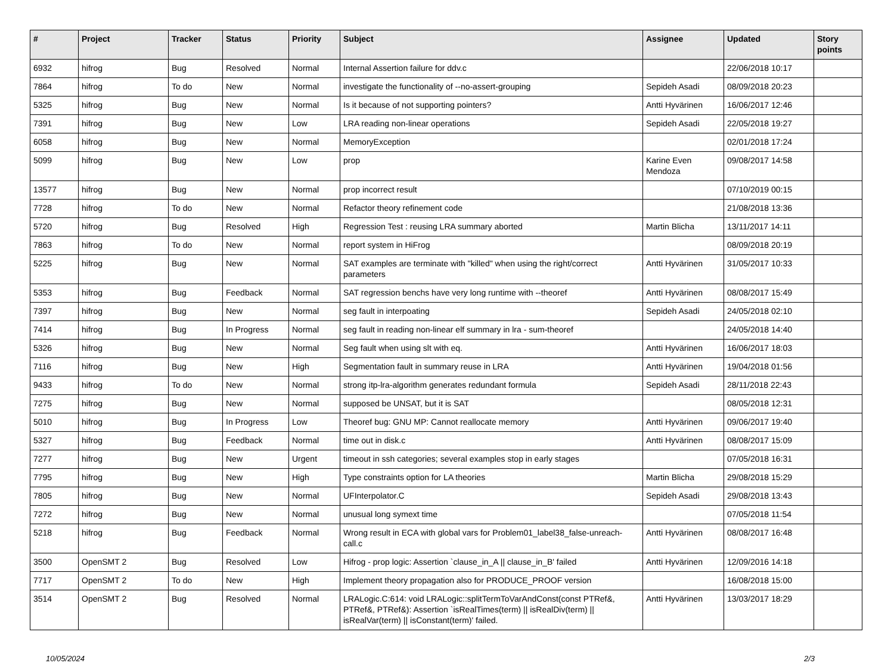| # | Project | Tracker | Status | Priority | Subject | Assignee | Updated | Story points |
| --- | --- | --- | --- | --- | --- | --- | --- | --- |
| 6932 | hifrog | Bug | Resolved | Normal | Internal Assertion failure for ddv.c | | 22/06/2018 10:17 | |
| 7864 | hifrog | To do | New | Normal | investigate the functionality of --no-assert-grouping | Sepideh Asadi | 08/09/2018 20:23 | |
| 5325 | hifrog | Bug | New | Normal | Is it because of not supporting pointers? | Antti Hyvärinen | 16/06/2017 12:46 | |
| 7391 | hifrog | Bug | New | Low | LRA reading non-linear operations | Sepideh Asadi | 22/05/2018 19:27 | |
| 6058 | hifrog | Bug | New | Normal | MemoryException | | 02/01/2018 17:24 | |
| 5099 | hifrog | Bug | New | Low | prop | Karine Even Mendoza | 09/08/2017 14:58 | |
| 13577 | hifrog | Bug | New | Normal | prop incorrect result | | 07/10/2019 00:15 | |
| 7728 | hifrog | To do | New | Normal | Refactor theory refinement code | | 21/08/2018 13:36 | |
| 5720 | hifrog | Bug | Resolved | High | Regression Test : reusing LRA summary aborted | Martin Blicha | 13/11/2017 14:11 | |
| 7863 | hifrog | To do | New | Normal | report system in HiFrog | | 08/09/2018 20:19 | |
| 5225 | hifrog | Bug | New | Normal | SAT examples are terminate with "killed" when using the right/correct parameters | Antti Hyvärinen | 31/05/2017 10:33 | |
| 5353 | hifrog | Bug | Feedback | Normal | SAT regression benchs have very long runtime with --theoref | Antti Hyvärinen | 08/08/2017 15:49 | |
| 7397 | hifrog | Bug | New | Normal | seg fault in interpoating | Sepideh Asadi | 24/05/2018 02:10 | |
| 7414 | hifrog | Bug | In Progress | Normal | seg fault in reading non-linear elf summary in lra - sum-theoref | | 24/05/2018 14:40 | |
| 5326 | hifrog | Bug | New | Normal | Seg fault when using slt with eq. | Antti Hyvärinen | 16/06/2017 18:03 | |
| 7116 | hifrog | Bug | New | High | Segmentation fault in summary reuse in LRA | Antti Hyvärinen | 19/04/2018 01:56 | |
| 9433 | hifrog | To do | New | Normal | strong itp-lra-algorithm generates redundant formula | Sepideh Asadi | 28/11/2018 22:43 | |
| 7275 | hifrog | Bug | New | Normal | supposed be UNSAT, but it is SAT | | 08/05/2018 12:31 | |
| 5010 | hifrog | Bug | In Progress | Low | Theoref bug: GNU MP: Cannot reallocate memory | Antti Hyvärinen | 09/06/2017 19:40 | |
| 5327 | hifrog | Bug | Feedback | Normal | time out in disk.c | Antti Hyvärinen | 08/08/2017 15:09 | |
| 7277 | hifrog | Bug | New | Urgent | timeout in ssh categories; several examples stop in early stages | | 07/05/2018 16:31 | |
| 7795 | hifrog | Bug | New | High | Type constraints option for LA theories | Martin Blicha | 29/08/2018 15:29 | |
| 7805 | hifrog | Bug | New | Normal | UFInterpolator.C | Sepideh Asadi | 29/08/2018 13:43 | |
| 7272 | hifrog | Bug | New | Normal | unusual long symext time | | 07/05/2018 11:54 | |
| 5218 | hifrog | Bug | Feedback | Normal | Wrong result in ECA with global vars for Problem01_label38_false-unreach-call.c | Antti Hyvärinen | 08/08/2017 16:48 | |
| 3500 | OpenSMT 2 | Bug | Resolved | Low | Hifrog - prop logic: Assertion `clause_in_A // clause_in_B' failed | Antti Hyvärinen | 12/09/2016 14:18 | |
| 7717 | OpenSMT 2 | To do | New | High | Implement theory propagation also for PRODUCE_PROOF version | | 16/08/2018 15:00 | |
| 3514 | OpenSMT 2 | Bug | Resolved | Normal | LRALogic.C:614: void LRALogic::splitTermToVarAndConst(const PTRef&, PTRef&, PTRef&): Assertion `isRealTimes(term) // isRealDiv(term) // isRealVar(term) // isConstant(term)' failed. | Antti Hyvärinen | 13/03/2017 18:29 | |
10/05/2024 2/3